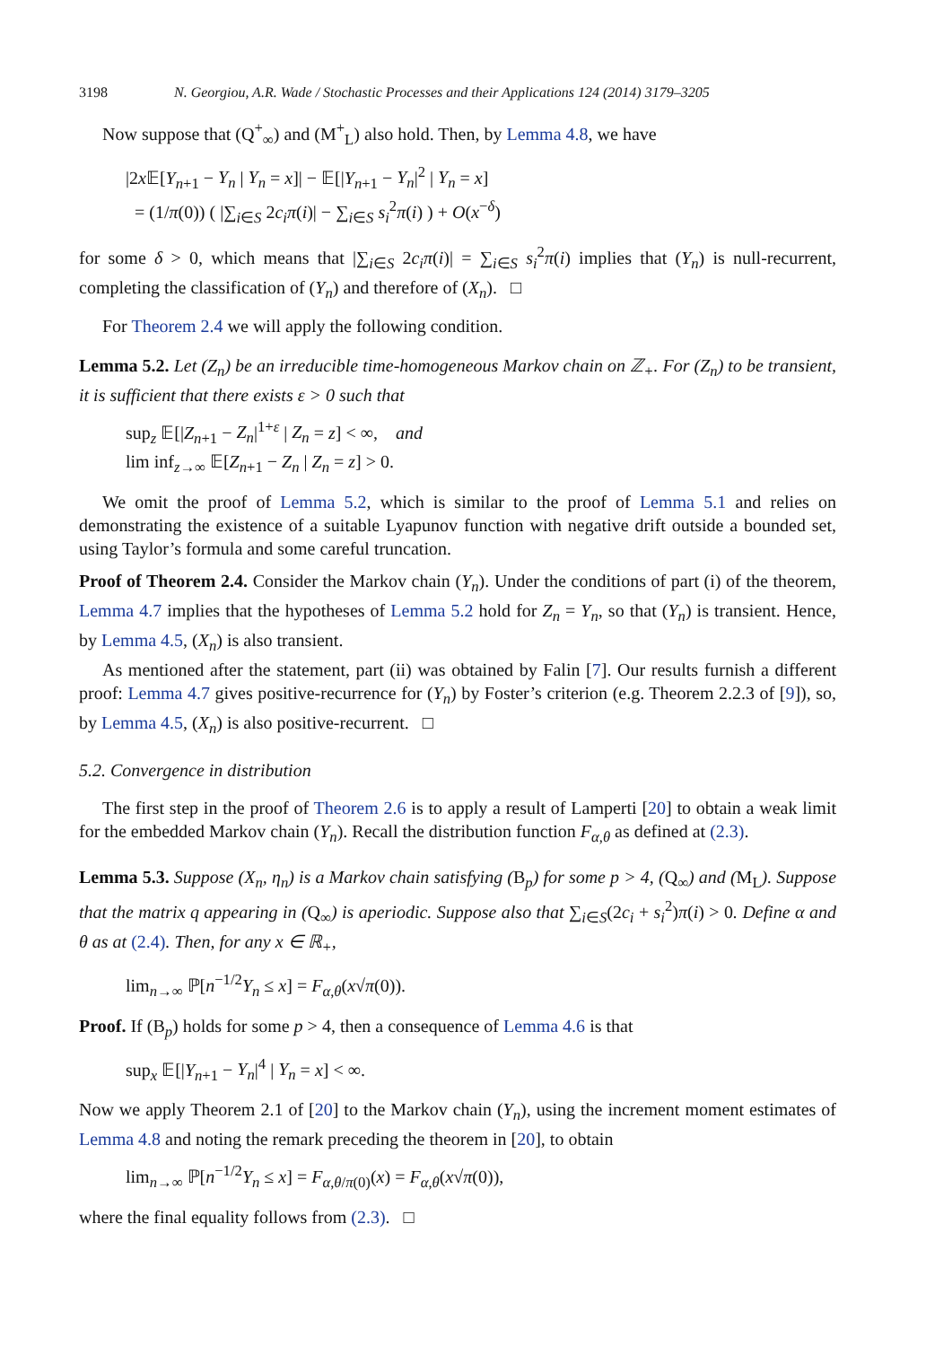3198 N. Georgiou, A.R. Wade / Stochastic Processes and their Applications 124 (2014) 3179–3205
Now suppose that (Q<sup>+</sup><sub>∞</sub>) and (M<sup>+</sup><sub>L</sub>) also hold. Then, by Lemma 4.8, we have
|2x 𝔼[Y<sub>n+1</sub> − Y<sub>n</sub> | Y<sub>n</sub> = x]| − 𝔼[|Y<sub>n+1</sub> − Y<sub>n</sub>|<sup>2</sup> | Y<sub>n</sub> = x]
= (1/π(0)) ( |∑<sub>i∈S</sub> 2c<sub>i</sub>π(i)| − ∑<sub>i∈S</sub> s<sub>i</sub><sup>2</sup>π(i) ) + O(x<sup>−δ</sup>)
for some δ > 0, which means that |∑<sub>i∈S</sub> 2c<sub>i</sub>π(i)| = ∑<sub>i∈S</sub> s<sub>i</sub><sup>2</sup>π(i) implies that (Y<sub>n</sub>) is null-recurrent, completing the classification of (Y<sub>n</sub>) and therefore of (X<sub>n</sub>). □
For Theorem 2.4 we will apply the following condition.
Lemma 5.2. Let (Z<sub>n</sub>) be an irreducible time-homogeneous Markov chain on ℤ<sub>+</sub>. For (Z<sub>n</sub>) to be transient, it is sufficient that there exists ε > 0 such that
sup<sub>z</sub> 𝔼[|Z<sub>n+1</sub> − Z<sub>n</sub>|<sup>1+ε</sup> | Z<sub>n</sub> = z] < ∞, and
lim inf<sub>z→∞</sub> 𝔼[Z<sub>n+1</sub> − Z<sub>n</sub> | Z<sub>n</sub> = z] > 0.
We omit the proof of Lemma 5.2, which is similar to the proof of Lemma 5.1 and relies on demonstrating the existence of a suitable Lyapunov function with negative drift outside a bounded set, using Taylor’s formula and some careful truncation.
Proof of Theorem 2.4. Consider the Markov chain (Y<sub>n</sub>). Under the conditions of part (i) of the theorem, Lemma 4.7 implies that the hypotheses of Lemma 5.2 hold for Z<sub>n</sub> = Y<sub>n</sub>, so that (Y<sub>n</sub>) is transient. Hence, by Lemma 4.5, (X<sub>n</sub>) is also transient.
As mentioned after the statement, part (ii) was obtained by Falin [7]. Our results furnish a different proof: Lemma 4.7 gives positive-recurrence for (Y<sub>n</sub>) by Foster’s criterion (e.g. Theorem 2.2.3 of [9]), so, by Lemma 4.5, (X<sub>n</sub>) is also positive-recurrent. □
5.2. Convergence in distribution
The first step in the proof of Theorem 2.6 is to apply a result of Lamperti [20] to obtain a weak limit for the embedded Markov chain (Y<sub>n</sub>). Recall the distribution function F<sub>α,θ</sub> as defined at (2.3).
Lemma 5.3. Suppose (X<sub>n</sub>, η<sub>n</sub>) is a Markov chain satisfying (B<sub>p</sub>) for some p > 4, (Q<sub>∞</sub>) and (M<sub>L</sub>). Suppose that the matrix q appearing in (Q<sub>∞</sub>) is aperiodic. Suppose also that ∑<sub>i∈S</sub>(2c<sub>i</sub> + s<sub>i</sub><sup>2</sup>)π(i) > 0. Define α and θ as at (2.4). Then, for any x ∈ ℝ<sub>+</sub>,
lim<sub>n→∞</sub> ℙ[n<sup>−1/2</sup>Y<sub>n</sub> ≤ x] = F<sub>α,θ</sub>(x√π(0)).
Proof. If (B<sub>p</sub>) holds for some p > 4, then a consequence of Lemma 4.6 is that
sup<sub>x</sub> 𝔼[|Y<sub>n+1</sub> − Y<sub>n</sub>|<sup>4</sup> | Y<sub>n</sub> = x] < ∞.
Now we apply Theorem 2.1 of [20] to the Markov chain (Y<sub>n</sub>), using the increment moment estimates of Lemma 4.8 and noting the remark preceding the theorem in [20], to obtain
lim<sub>n→∞</sub> ℙ[n<sup>−1/2</sup>Y<sub>n</sub> ≤ x] = F<sub>α,θ/π(0)</sub>(x) = F<sub>α,θ</sub>(x√π(0)),
where the final equality follows from (2.3). □